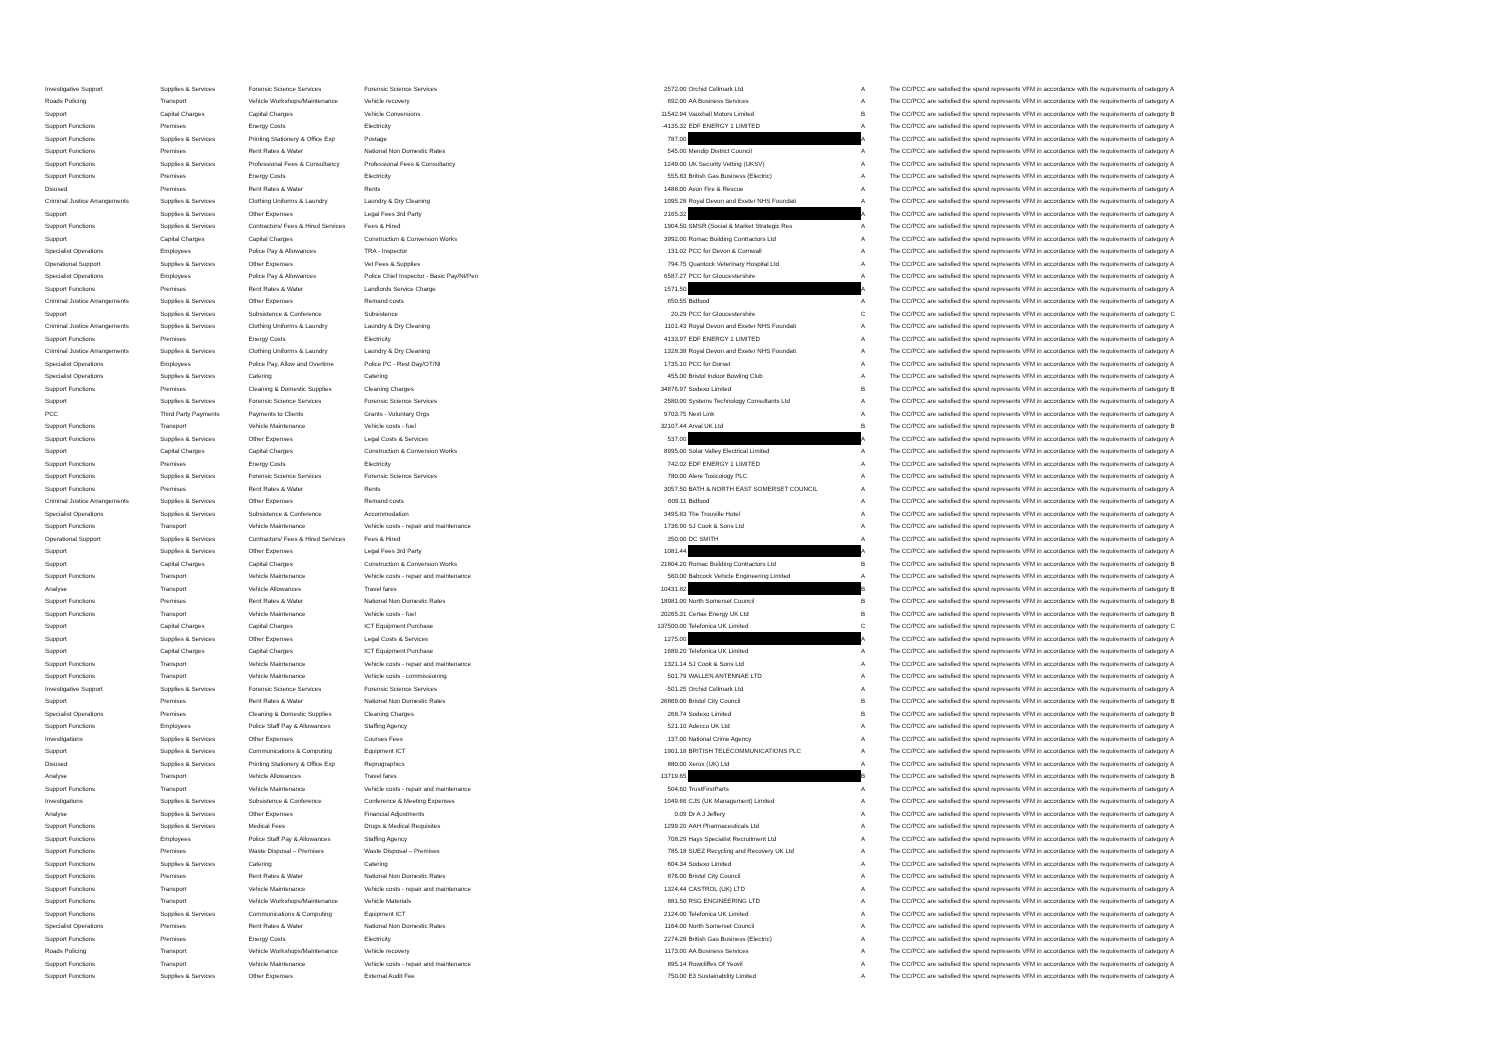| Investigative Support | Supplies & Services | Forensic Science Services | Forensic Science Services | 2572.00 | Orchid Cellmark Ltd | A | The CC/PCC are satisfied the spend represents VFM in accordance with the requirements of category A |
| Roads Policing | Transport | Vehicle Workshops/Maintenance | Vehicle recovery | 692.00 | AA Business Services | A | The CC/PCC are satisfied the spend represents VFM in accordance with the requirements of category A |
| Support | Capital Charges | Capital Charges | Vehicle Conversions | 11542.94 | Vauxhall Motors Limited | B | The CC/PCC are satisfied the spend represents VFM in accordance with the requirements of category B |
| Support Functions | Premises | Energy Costs | Electricity | -4135.32 | EDF ENERGY 1 LIMITED | A | The CC/PCC are satisfied the spend represents VFM in accordance with the requirements of category A |
| Support Functions | Supplies & Services | Printing Stationery & Office Exp | Postage | 787.00 | | A | The CC/PCC are satisfied the spend represents VFM in accordance with the requirements of category A |
| Support Functions | Premises | Rent Rates & Water | National Non Domestic Rates | 545.00 | Mendip District Council | A | The CC/PCC are satisfied the spend represents VFM in accordance with the requirements of category A |
| Support Functions | Supplies & Services | Professional Fees & Consultancy | Professional Fees & Consultancy | 1249.00 | UK Security Vetting (UKSV) | A | The CC/PCC are satisfied the spend represents VFM in accordance with the requirements of category A |
| Support Functions | Premises | Energy Costs | Electricity | 555.83 | British Gas Business (Electric) | A | The CC/PCC are satisfied the spend represents VFM in accordance with the requirements of category A |
| Disused | Premises | Rent Rates & Water | Rents | 1488.00 | Avon Fire & Rescue | A | The CC/PCC are satisfied the spend represents VFM in accordance with the requirements of category A |
| Criminal Justice Arrangements | Supplies & Services | Clothing Uniforms & Laundry | Laundry & Dry Cleaning | 1095.28 | Royal Devon and Exeter NHS Foundati | A | The CC/PCC are satisfied the spend represents VFM in accordance with the requirements of category A |
| Support | Supplies & Services | Other Expenses | Legal Fees 3rd Party | 2165.32 | | A | The CC/PCC are satisfied the spend represents VFM in accordance with the requirements of category A |
| Support Functions | Supplies & Services | Contractors/ Fees & Hired Services | Fees & Hired | 1904.50 | SMSR (Social & Market Strategic Res | A | The CC/PCC are satisfied the spend represents VFM in accordance with the requirements of category A |
| Support | Capital Charges | Capital Charges | Construction & Conversion Works | 3992.00 | Romac Building Contractors Ltd | A | The CC/PCC are satisfied the spend represents VFM in accordance with the requirements of category A |
| Specialist Operations | Employees | Police Pay & Allowances | TRA - Inspector | 131.02 | PCC for Devon & Cornwall | A | The CC/PCC are satisfied the spend represents VFM in accordance with the requirements of category A |
| Operational Support | Supplies & Services | Other Expenses | Vet Fees & Supplies | 794.75 | Quantock Veterinary Hospital Ltd | A | The CC/PCC are satisfied the spend represents VFM in accordance with the requirements of category A |
| Specialist Operations | Employees | Police Pay & Allowances | Police Chief Inspector - Basic Pay/NI/Pen | 6587.27 | PCC for Gloucestershire | A | The CC/PCC are satisfied the spend represents VFM in accordance with the requirements of category A |
| Support Functions | Premises | Rent Rates & Water | Landlords Service Charge | 1571.50 | | A | The CC/PCC are satisfied the spend represents VFM in accordance with the requirements of category A |
| Criminal Justice Arrangements | Supplies & Services | Other Expenses | Remand costs | 650.55 | Bidfood | A | The CC/PCC are satisfied the spend represents VFM in accordance with the requirements of category A |
| Support | Supplies & Services | Subsistence & Conference | Subsistence | 20.29 | PCC for Gloucestershire | C | The CC/PCC are satisfied the spend represents VFM in accordance with the requirements of category C |
| Criminal Justice Arrangements | Supplies & Services | Clothing Uniforms & Laundry | Laundry & Dry Cleaning | 1101.43 | Royal Devon and Exeter NHS Foundati | A | The CC/PCC are satisfied the spend represents VFM in accordance with the requirements of category A |
| Support Functions | Premises | Energy Costs | Electricity | 4133.97 | EDF ENERGY 1 LIMITED | A | The CC/PCC are satisfied the spend represents VFM in accordance with the requirements of category A |
| Criminal Justice Arrangements | Supplies & Services | Clothing Uniforms & Laundry | Laundry & Dry Cleaning | 1328.38 | Royal Devon and Exeter NHS Foundati | A | The CC/PCC are satisfied the spend represents VFM in accordance with the requirements of category A |
| Specialist Operations | Employees | Police Pay, Allow and Overtime | Police PC - Rest Day/OT/NI | 1735.10 | PCC for Dorset | A | The CC/PCC are satisfied the spend represents VFM in accordance with the requirements of category A |
| Specialist Operations | Supplies & Services | Catering | Catering | 455.00 | Bristol Indoor Bowling Club | A | The CC/PCC are satisfied the spend represents VFM in accordance with the requirements of category A |
| Support Functions | Premises | Cleaning & Domestic Supplies | Cleaning Charges | 34876.97 | Sodexo Limited | B | The CC/PCC are satisfied the spend represents VFM in accordance with the requirements of category B |
| Support | Supplies & Services | Forensic Science Services | Forensic Science Services | 2580.00 | Systems Technology Consultants Ltd | A | The CC/PCC are satisfied the spend represents VFM in accordance with the requirements of category A |
| PCC | Third Party Payments | Payments to Clients | Grants - Voluntary Orgs | 9703.75 | Next Link | A | The CC/PCC are satisfied the spend represents VFM in accordance with the requirements of category A |
| Support Functions | Transport | Vehicle Maintenance | Vehicle costs - fuel | 32107.44 | Arval UK Ltd | B | The CC/PCC are satisfied the spend represents VFM in accordance with the requirements of category B |
| Support Functions | Supplies & Services | Other Expenses | Legal Costs & Services | 537.00 | | A | The CC/PCC are satisfied the spend represents VFM in accordance with the requirements of category A |
| Support | Capital Charges | Capital Charges | Construction & Conversion Works | 8995.00 | Solar Valley Electrical Limited | A | The CC/PCC are satisfied the spend represents VFM in accordance with the requirements of category A |
| Support Functions | Premises | Energy Costs | Electricity | 742.02 | EDF ENERGY 1 LIMITED | A | The CC/PCC are satisfied the spend represents VFM in accordance with the requirements of category A |
| Support Functions | Supplies & Services | Forensic Science Services | Forensic Science Services | 780.00 | Alere Toxicology PLC | A | The CC/PCC are satisfied the spend represents VFM in accordance with the requirements of category A |
| Support Functions | Premises | Rent Rates & Water | Rents | 3057.50 | BATH & NORTH EAST SOMERSET COUNCIL | A | The CC/PCC are satisfied the spend represents VFM in accordance with the requirements of category A |
| Criminal Justice Arrangements | Supplies & Services | Other Expenses | Remand costs | 609.11 | Bidfood | A | The CC/PCC are satisfied the spend represents VFM in accordance with the requirements of category A |
| Specialist Operations | Supplies & Services | Subsistence & Conference | Accommodation | 3495.83 | The Trouville Hotel | A | The CC/PCC are satisfied the spend represents VFM in accordance with the requirements of category A |
| Support Functions | Transport | Vehicle Maintenance | Vehicle costs - repair and maintenance | 1736.90 | SJ Cook & Sons Ltd | A | The CC/PCC are satisfied the spend represents VFM in accordance with the requirements of category A |
| Operational Support | Supplies & Services | Contractors/ Fees & Hired Services | Fees & Hired | 350.00 | DC SMITH | A | The CC/PCC are satisfied the spend represents VFM in accordance with the requirements of category A |
| Support | Supplies & Services | Other Expenses | Legal Fees 3rd Party | 1081.44 | | A | The CC/PCC are satisfied the spend represents VFM in accordance with the requirements of category A |
| Support | Capital Charges | Capital Charges | Construction & Conversion Works | 21804.20 | Romac Building Contractors Ltd | B | The CC/PCC are satisfied the spend represents VFM in accordance with the requirements of category B |
| Support Functions | Transport | Vehicle Maintenance | Vehicle costs - repair and maintenance | 560.00 | Babcock Vehicle Engineering Limited | A | The CC/PCC are satisfied the spend represents VFM in accordance with the requirements of category A |
| Analyse | Transport | Vehicle Allowances | Travel fares | 10431.82 | | B | The CC/PCC are satisfied the spend represents VFM in accordance with the requirements of category B |
| Support Functions | Premises | Rent Rates & Water | National Non Domestic Rates | 18981.00 | North Somerset Council | B | The CC/PCC are satisfied the spend represents VFM in accordance with the requirements of category B |
| Support Functions | Transport | Vehicle Maintenance | Vehicle costs - fuel | 20265.31 | Certas Energy UK Ltd | B | The CC/PCC are satisfied the spend represents VFM in accordance with the requirements of category B |
| Support | Capital Charges | Capital Charges | ICT Equipment Purchase | 137500.00 | Telefonica UK Limited | C | The CC/PCC are satisfied the spend represents VFM in accordance with the requirements of category C |
| Support | Supplies & Services | Other Expenses | Legal Costs & Services | 1275.00 | | A | The CC/PCC are satisfied the spend represents VFM in accordance with the requirements of category A |
| Support | Capital Charges | Capital Charges | ICT Equipment Purchase | 1689.20 | Telefonica UK Limited | A | The CC/PCC are satisfied the spend represents VFM in accordance with the requirements of category A |
| Support Functions | Transport | Vehicle Maintenance | Vehicle costs - repair and maintenance | 1321.14 | SJ Cook & Sons Ltd | A | The CC/PCC are satisfied the spend represents VFM in accordance with the requirements of category A |
| Support Functions | Transport | Vehicle Maintenance | Vehicle costs - commissioning | 501.79 | WALLEN ANTENNAE LTD | A | The CC/PCC are satisfied the spend represents VFM in accordance with the requirements of category A |
| Investigative Support | Supplies & Services | Forensic Science Services | Forensic Science Services | -501.25 | Orchid Cellmark Ltd | A | The CC/PCC are satisfied the spend represents VFM in accordance with the requirements of category A |
| Support | Premises | Rent Rates & Water | National Non Domestic Rates | 26869.00 | Bristol City Council | B | The CC/PCC are satisfied the spend represents VFM in accordance with the requirements of category B |
| Specialist Operations | Premises | Cleaning & Domestic Supplies | Cleaning Charges | 268.74 | Sodexo Limited | B | The CC/PCC are satisfied the spend represents VFM in accordance with the requirements of category B |
| Support Functions | Employees | Police Staff Pay & Allowances | Staffing Agency | 521.10 | Adecco UK Ltd | A | The CC/PCC are satisfied the spend represents VFM in accordance with the requirements of category A |
| Investigations | Supplies & Services | Other Expenses | Courses Fees | 137.00 | National Crime Agency | A | The CC/PCC are satisfied the spend represents VFM in accordance with the requirements of category A |
| Support | Supplies & Services | Communications & Computing | Equipment ICT | 1901.18 | BRITISH TELECOMMUNICATIONS PLC | A | The CC/PCC are satisfied the spend represents VFM in accordance with the requirements of category A |
| Disused | Supplies & Services | Printing Stationery & Office Exp | Reprographics | 880.00 | Xerox (UK) Ltd | A | The CC/PCC are satisfied the spend represents VFM in accordance with the requirements of category A |
| Analyse | Transport | Vehicle Allowances | Travel fares | 13719.65 | | B | The CC/PCC are satisfied the spend represents VFM in accordance with the requirements of category B |
| Support Functions | Transport | Vehicle Maintenance | Vehicle costs - repair and maintenance | 504.60 | TrustFirstParts | A | The CC/PCC are satisfied the spend represents VFM in accordance with the requirements of category A |
| Investigations | Supplies & Services | Subsistence & Conference | Conference & Meeting Expenses | 1049.66 | CJS (UK Management) Limited | A | The CC/PCC are satisfied the spend represents VFM in accordance with the requirements of category A |
| Analyse | Supplies & Services | Other Expenses | Financial Adjustments | 0.09 | Dr A J Jeffery | A | The CC/PCC are satisfied the spend represents VFM in accordance with the requirements of category A |
| Support Functions | Supplies & Services | Medical Fees | Drugs & Medical Requisites | 1299.20 | AAH Pharmaceuticals Ltd | A | The CC/PCC are satisfied the spend represents VFM in accordance with the requirements of category A |
| Support Functions | Employees | Police Staff Pay & Allowances | Staffing Agency | 708.29 | Hays Specialist Recruitment Ltd | A | The CC/PCC are satisfied the spend represents VFM in accordance with the requirements of category A |
| Support Functions | Premises | Waste Disposal – Premises | Waste Disposal – Premises | 785.18 | SUEZ Recycling and Recovery UK Ltd | A | The CC/PCC are satisfied the spend represents VFM in accordance with the requirements of category A |
| Support Functions | Supplies & Services | Catering | Catering | 604.34 | Sodexo Limited | A | The CC/PCC are satisfied the spend represents VFM in accordance with the requirements of category A |
| Support Functions | Premises | Rent Rates & Water | National Non Domestic Rates | 876.00 | Bristol City Council | A | The CC/PCC are satisfied the spend represents VFM in accordance with the requirements of category A |
| Support Functions | Transport | Vehicle Maintenance | Vehicle costs - repair and maintenance | 1324.44 | CASTROL (UK) LTD | A | The CC/PCC are satisfied the spend represents VFM in accordance with the requirements of category A |
| Support Functions | Transport | Vehicle Workshops/Maintenance | Vehicle Materials | 881.50 | RSG ENGINEERING LTD | A | The CC/PCC are satisfied the spend represents VFM in accordance with the requirements of category A |
| Support Functions | Supplies & Services | Communications & Computing | Equipment ICT | 2124.00 | Telefonica UK Limited | A | The CC/PCC are satisfied the spend represents VFM in accordance with the requirements of category A |
| Specialist Operations | Premises | Rent Rates & Water | National Non Domestic Rates | 1164.00 | North Somerset Council | A | The CC/PCC are satisfied the spend represents VFM in accordance with the requirements of category A |
| Support Functions | Premises | Energy Costs | Electricity | 2274.28 | British Gas Business (Electric) | A | The CC/PCC are satisfied the spend represents VFM in accordance with the requirements of category A |
| Roads Policing | Transport | Vehicle Workshops/Maintenance | Vehicle recovery | 1173.00 | AA Business Services | A | The CC/PCC are satisfied the spend represents VFM in accordance with the requirements of category A |
| Support Functions | Transport | Vehicle Maintenance | Vehicle costs - repair and maintenance | 895.14 | Rowcliffes Of Yeovil | A | The CC/PCC are satisfied the spend represents VFM in accordance with the requirements of category A |
| Support Functions | Supplies & Services | Other Expenses | External Audit Fee | 750.00 | E3 Sustainability Limited | A | The CC/PCC are satisfied the spend represents VFM in accordance with the requirements of category A |